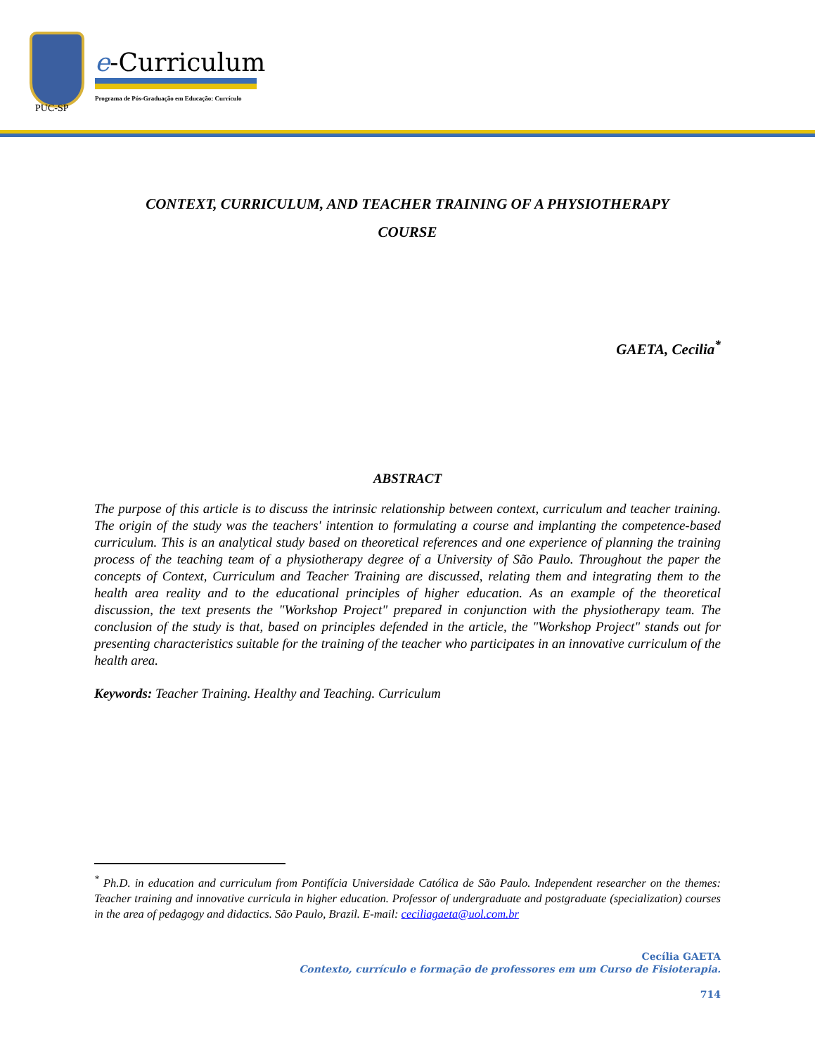PUC-SP
e-Curriculum
Programa de Pós-Graduação em Educação: Currículo
CONTEXT, CURRICULUM, AND TEACHER TRAINING OF A PHYSIOTHERAPY COURSE
GAETA, Cecilia<sup>*</sup>
ABSTRACT
The purpose of this article is to discuss the intrinsic relationship between context, curriculum and teacher training. The origin of the study was the teachers' intention to formulating a course and implanting the competence-based curriculum. This is an analytical study based on theoretical references and one experience of planning the training process of the teaching team of a physiotherapy degree of a University of São Paulo. Throughout the paper the concepts of Context, Curriculum and Teacher Training are discussed, relating them and integrating them to the health area reality and to the educational principles of higher education. As an example of the theoretical discussion, the text presents the "Workshop Project" prepared in conjunction with the physiotherapy team. The conclusion of the study is that, based on principles defended in the article, the "Workshop Project" stands out for presenting characteristics suitable for the training of the teacher who participates in an innovative curriculum of the health area.
Keywords: Teacher Training. Healthy and Teaching. Curriculum
<sup>*</sup> Ph.D. in education and curriculum from Pontifícia Universidade Católica de São Paulo. Independent researcher on the themes: Teacher training and innovative curricula in higher education. Professor of undergraduate and postgraduate (specialization) courses in the area of pedagogy and didactics. São Paulo, Brazil. E-mail: ceciliagaeta@uol.com.br
Cecília GAETA
Contexto, currículo e formação de professores em um Curso de Fisioterapia.
714